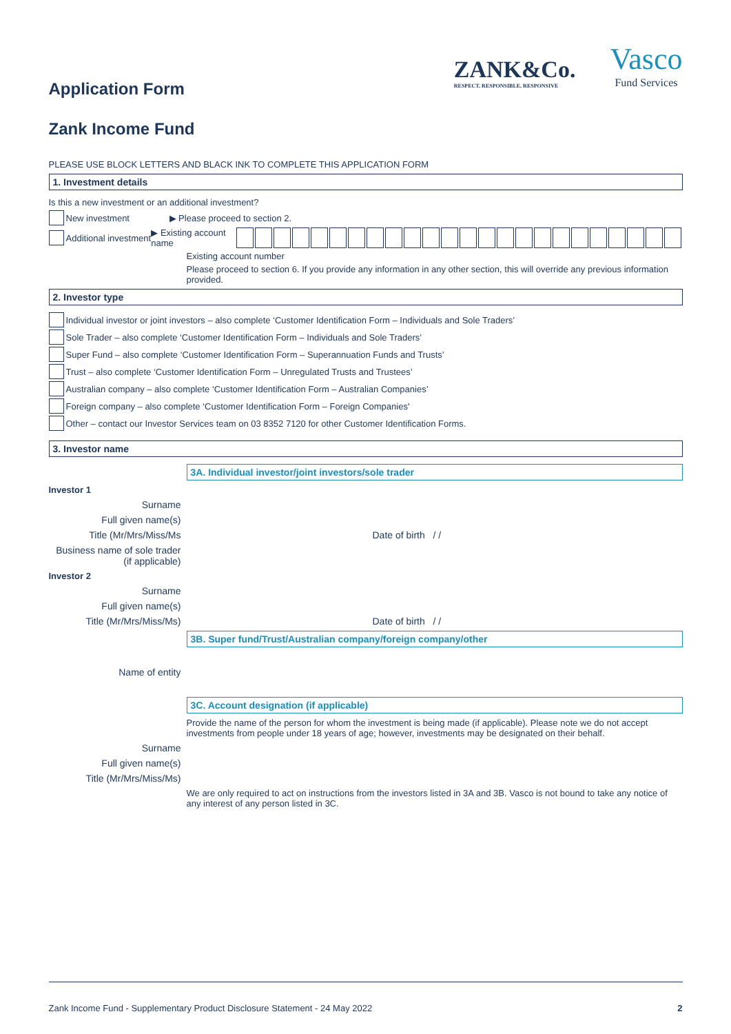ZANK&Co.
RESPECT, RESPONSIBLE, RESPONSIVE
Vasco
Fund Services
Application Form
Zank Income Fund
PLEASE USE BLOCK LETTERS AND BLACK INK TO COMPLETE THIS APPLICATION FORM
1. Investment details
Is this a new investment or an additional investment?
New investment ▶ Please proceed to section 2.
Additional investment ▶ Existing account name
Existing account number
Please proceed to section 6. If you provide any information in any other section, this will override any previous information provided.
2. Investor type
Individual investor or joint investors – also complete ‘Customer Identification Form – Individuals and Sole Traders’
Sole Trader – also complete ‘Customer Identification Form – Individuals and Sole Traders’
Super Fund – also complete ‘Customer Identification Form – Superannuation Funds and Trusts’
Trust – also complete ‘Customer Identification Form – Unregulated Trusts and Trustees’
Australian company – also complete ‘Customer Identification Form – Australian Companies’
Foreign company – also complete ‘Customer Identification Form – Foreign Companies'
Other – contact our Investor Services team on 03 8352 7120 for other Customer Identification Forms.
3. Investor name
3A. Individual investor/joint investors/sole trader
Investor 1
Surname
Full given name(s)
Title (Mr/Mrs/Miss/Ms Date of birth / /
Business name of sole trader (if applicable)
Investor 2
Surname
Full given name(s)
Title (Mr/Mrs/Miss/Ms) Date of birth / /
3B. Super fund/Trust/Australian company/foreign company/other
Name of entity
3C. Account designation (if applicable)
Provide the name of the person for whom the investment is being made (if applicable). Please note we do not accept investments from people under 18 years of age; however, investments may be designated on their behalf.
Surname
Full given name(s)
Title (Mr/Mrs/Miss/Ms)
We are only required to act on instructions from the investors listed in 3A and 3B. Vasco is not bound to take any notice of any interest of any person listed in 3C.
Zank Income Fund - Supplementary Product Disclosure Statement - 24 May 2022 2